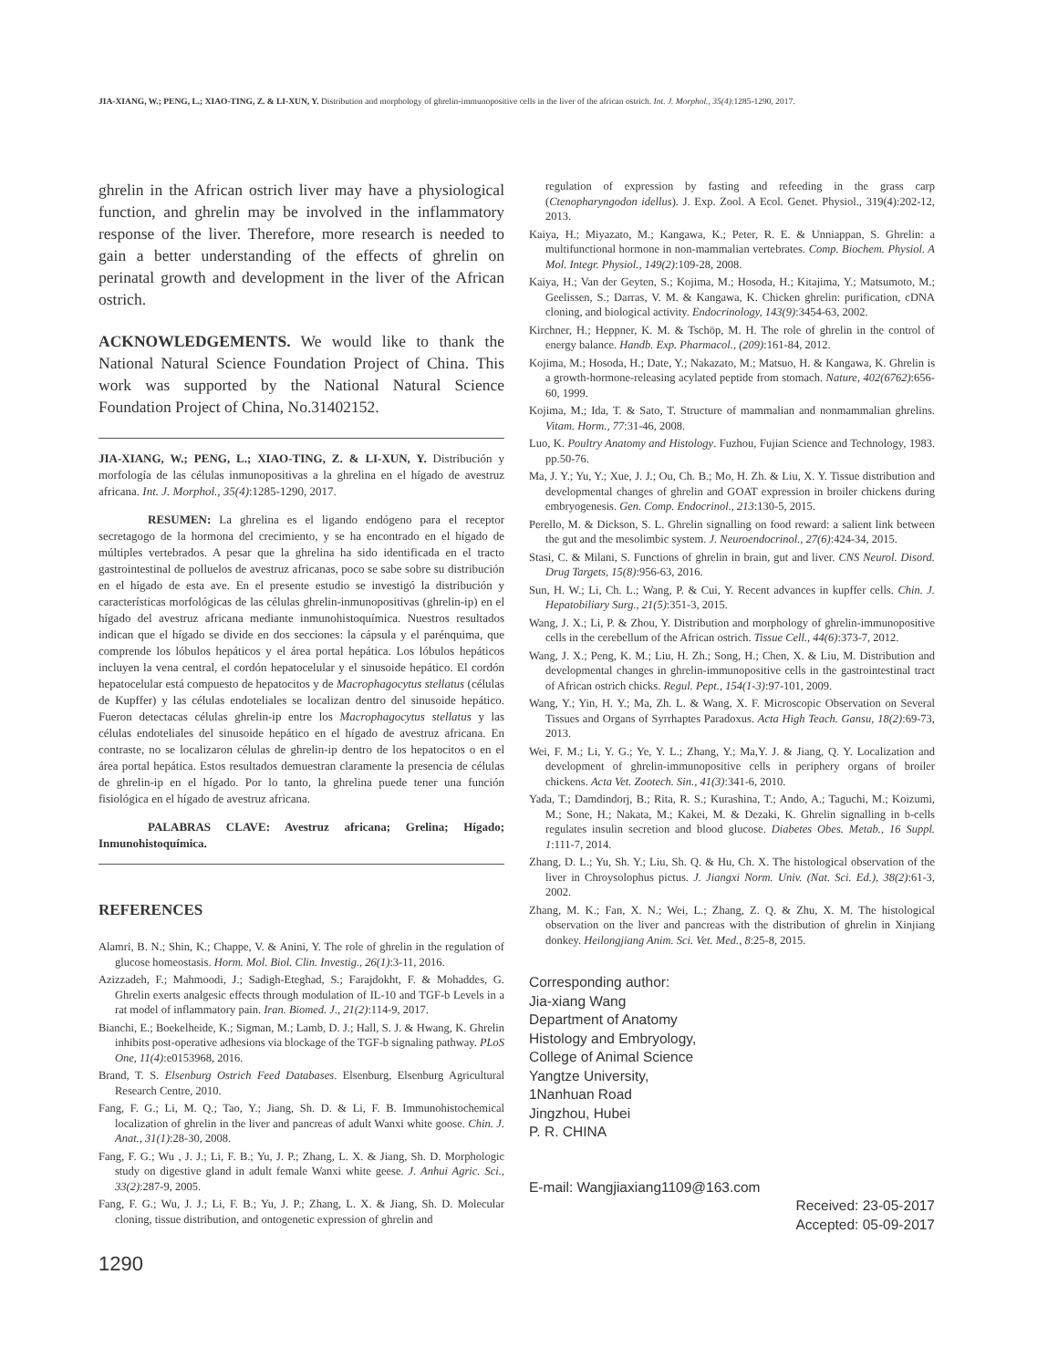JIA-XIANG, W.; PENG, L.; XIAO-TING, Z. & LI-XUN, Y. Distribution and morphology of ghrelin-immunopositive cells in the liver of the african ostrich. Int. J. Morphol., 35(4):1285-1290, 2017.
ghrelin in the African ostrich liver may have a physiological function, and ghrelin may be involved in the inflammatory response of the liver. Therefore, more research is needed to gain a better understanding of the effects of ghrelin on perinatal growth and development in the liver of the African ostrich.
ACKNOWLEDGEMENTS. We would like to thank the National Natural Science Foundation Project of China. This work was supported by the National Natural Science Foundation Project of China, No.31402152.
JIA-XIANG, W.; PENG, L.; XIAO-TING, Z. & LI-XUN, Y. Distribución y morfología de las células inmunopositivas a la ghrelina en el hígado de avestruz africana. Int. J. Morphol., 35(4):1285-1290, 2017.
RESUMEN: La ghrelina es el ligando endógeno para el receptor secretagogo de la hormona del crecimiento, y se ha encontrado en el hígado de múltiples vertebrados. A pesar que la ghrelina ha sido identificada en el tracto gastrointestinal de polluelos de avestruz africanas, poco se sabe sobre su distribución en el hígado de esta ave. En el presente estudio se investigó la distribución y características morfológicas de las células ghrelin-inmunopositivas (ghrelin-ip) en el hígado del avestruz africana mediante inmunohistoquímica. Nuestros resultados indican que el hígado se divide en dos secciones: la cápsula y el parénquima, que comprende los lóbulos hepáticos y el área portal hepática. Los lóbulos hepáticos incluyen la vena central, el cordón hepatocelular y el sinusoide hepático. El cordón hepatocelular está compuesto de hepatocitos y de Macrophagocytus stellatus (células de Kupffer) y las células endoteliales se localizan dentro del sinusoide hepático. Fueron detectacas células ghrelin-ip entre los Macrophagocytus stellatus y las células endoteliales del sinusoide hepático en el hígado de avestruz africana. En contraste, no se localizaron células de ghrelin-ip dentro de los hepatocitos o en el área portal hepática. Estos resultados demuestran claramente la presencia de células de ghrelin-ip en el hígado. Por lo tanto, la ghrelina puede tener una función fisiológica en el hígado de avestruz africana.
PALABRAS CLAVE: Avestruz africana; Grelina; Hígado; Inmunohistoquímica.
REFERENCES
Alamri, B. N.; Shin, K.; Chappe, V. & Anini, Y. The role of ghrelin in the regulation of glucose homeostasis. Horm. Mol. Biol. Clin. Investig., 26(1):3-11, 2016.
Azizzadeh, F.; Mahmoodi, J.; Sadigh-Eteghad, S.; Farajdokht, F. & Mohaddes, G. Ghrelin exerts analgesic effects through modulation of IL-10 and TGF-b Levels in a rat model of inflammatory pain. Iran. Biomed. J., 21(2):114-9, 2017.
Bianchi, E.; Boekelheide, K.; Sigman, M.; Lamb, D. J.; Hall, S. J. & Hwang, K. Ghrelin inhibits post-operative adhesions via blockage of the TGF-b signaling pathway. PLoS One, 11(4):e0153968, 2016.
Brand, T. S. Elsenburg Ostrich Feed Databases. Elsenburg, Elsenburg Agricultural Research Centre, 2010.
Fang, F. G.; Li, M. Q.; Tao, Y.; Jiang, Sh. D. & Li, F. B. Immunohistochemical localization of ghrelin in the liver and pancreas of adult Wanxi white goose. Chin. J. Anat., 31(1):28-30, 2008.
Fang, F. G.; Wu , J. J.; Li, F. B.; Yu, J. P.; Zhang, L. X. & Jiang, Sh. D. Morphologic study on digestive gland in adult female Wanxi white geese. J. Anhui Agric. Sci., 33(2):287-9, 2005.
Fang, F. G.; Wu, J. J.; Li, F. B.; Yu, J. P.; Zhang, L. X. & Jiang, Sh. D. Molecular cloning, tissue distribution, and ontogenetic expression of ghrelin and
regulation of expression by fasting and refeeding in the grass carp (Ctenopharyngodon idellus). J. Exp. Zool. A Ecol. Genet. Physiol., 319(4):202-12, 2013.
Kaiya, H.; Miyazato, M.; Kangawa, K.; Peter, R. E. & Unniappan, S. Ghrelin: a multifunctional hormone in non-mammalian vertebrates. Comp. Biochem. Physiol. A Mol. Integr. Physiol., 149(2):109-28, 2008.
Kaiya, H.; Van der Geyten, S.; Kojima, M.; Hosoda, H.; Kitajima, Y.; Matsumoto, M.; Geelissen, S.; Darras, V. M. & Kangawa, K. Chicken ghrelin: purification, cDNA cloning, and biological activity. Endocrinology, 143(9):3454-63, 2002.
Kirchner, H.; Heppner, K. M. & Tschöp, M. H. The role of ghrelin in the control of energy balance. Handb. Exp. Pharmacol., (209):161-84, 2012.
Kojima, M.; Hosoda, H.; Date, Y.; Nakazato, M.; Matsuo, H. & Kangawa, K. Ghrelin is a growth-hormone-releasing acylated peptide from stomach. Nature, 402(6762):656-60, 1999.
Kojima, M.; Ida, T. & Sato, T. Structure of mammalian and nonmammalian ghrelins. Vitam. Horm., 77:31-46, 2008.
Luo, K. Poultry Anatomy and Histology. Fuzhou, Fujian Science and Technology, 1983. pp.50-76.
Ma, J. Y.; Yu, Y.; Xue, J. J.; Ou, Ch. B.; Mo, H. Zh. & Liu, X. Y. Tissue distribution and developmental changes of ghrelin and GOAT expression in broiler chickens during embryogenesis. Gen. Comp. Endocrinol., 213:130-5, 2015.
Perello, M. & Dickson, S. L. Ghrelin signalling on food reward: a salient link between the gut and the mesolimbic system. J. Neuroendocrinol., 27(6):424-34, 2015.
Stasi, C. & Milani, S. Functions of ghrelin in brain, gut and liver. CNS Neurol. Disord. Drug Targets, 15(8):956-63, 2016.
Sun, H. W.; Li, Ch. L.; Wang, P. & Cui, Y. Recent advances in kupffer cells. Chin. J. Hepatobiliary Surg., 21(5):351-3, 2015.
Wang, J. X.; Li, P. & Zhou, Y. Distribution and morphology of ghrelin-immunopositive cells in the cerebellum of the African ostrich. Tissue Cell., 44(6):373-7, 2012.
Wang, J. X.; Peng, K. M.; Liu, H. Zh.; Song, H.; Chen, X. & Liu, M. Distribution and developmental changes in ghrelin-immunopositive cells in the gastrointestinal tract of African ostrich chicks. Regul. Pept., 154(1-3):97-101, 2009.
Wang, Y.; Yin, H. Y.; Ma, Zh. L. & Wang, X. F. Microscopic Observation on Several Tissues and Organs of Syrrhaptes Paradoxus. Acta High Teach. Gansu, 18(2):69-73, 2013.
Wei, F. M.; Li, Y. G.; Ye, Y. L.; Zhang, Y.; Ma,Y. J. & Jiang, Q. Y. Localization and development of ghrelin-immunopositive cells in periphery organs of broiler chickens. Acta Vet. Zootech. Sin., 41(3):341-6, 2010.
Yada, T.; Damdindorj, B.; Rita, R. S.; Kurashina, T.; Ando, A.; Taguchi, M.; Koizumi, M.; Sone, H.; Nakata, M.; Kakei, M. & Dezaki, K. Ghrelin signalling in b-cells regulates insulin secretion and blood glucose. Diabetes Obes. Metab., 16 Suppl. 1:111-7, 2014.
Zhang, D. L.; Yu, Sh. Y.; Liu, Sh. Q. & Hu, Ch. X. The histological observation of the liver in Chroysolophus pictus. J. Jiangxi Norm. Univ. (Nat. Sci. Ed.), 38(2):61-3, 2002.
Zhang, M. K.; Fan, X. N.; Wei, L.; Zhang, Z. Q. & Zhu, X. M. The histological observation on the liver and pancreas with the distribution of ghrelin in Xinjiang donkey. Heilongjiang Anim. Sci. Vet. Med., 8:25-8, 2015.
Corresponding author:
Jia-xiang Wang
Department of Anatomy
Histology and Embryology,
College of Animal Science
Yangtze University,
1Nanhuan Road
Jingzhou, Hubei
P. R. CHINA
E-mail: Wangjiaxiang1109@163.com
Received: 23-05-2017
Accepted: 05-09-2017
1290